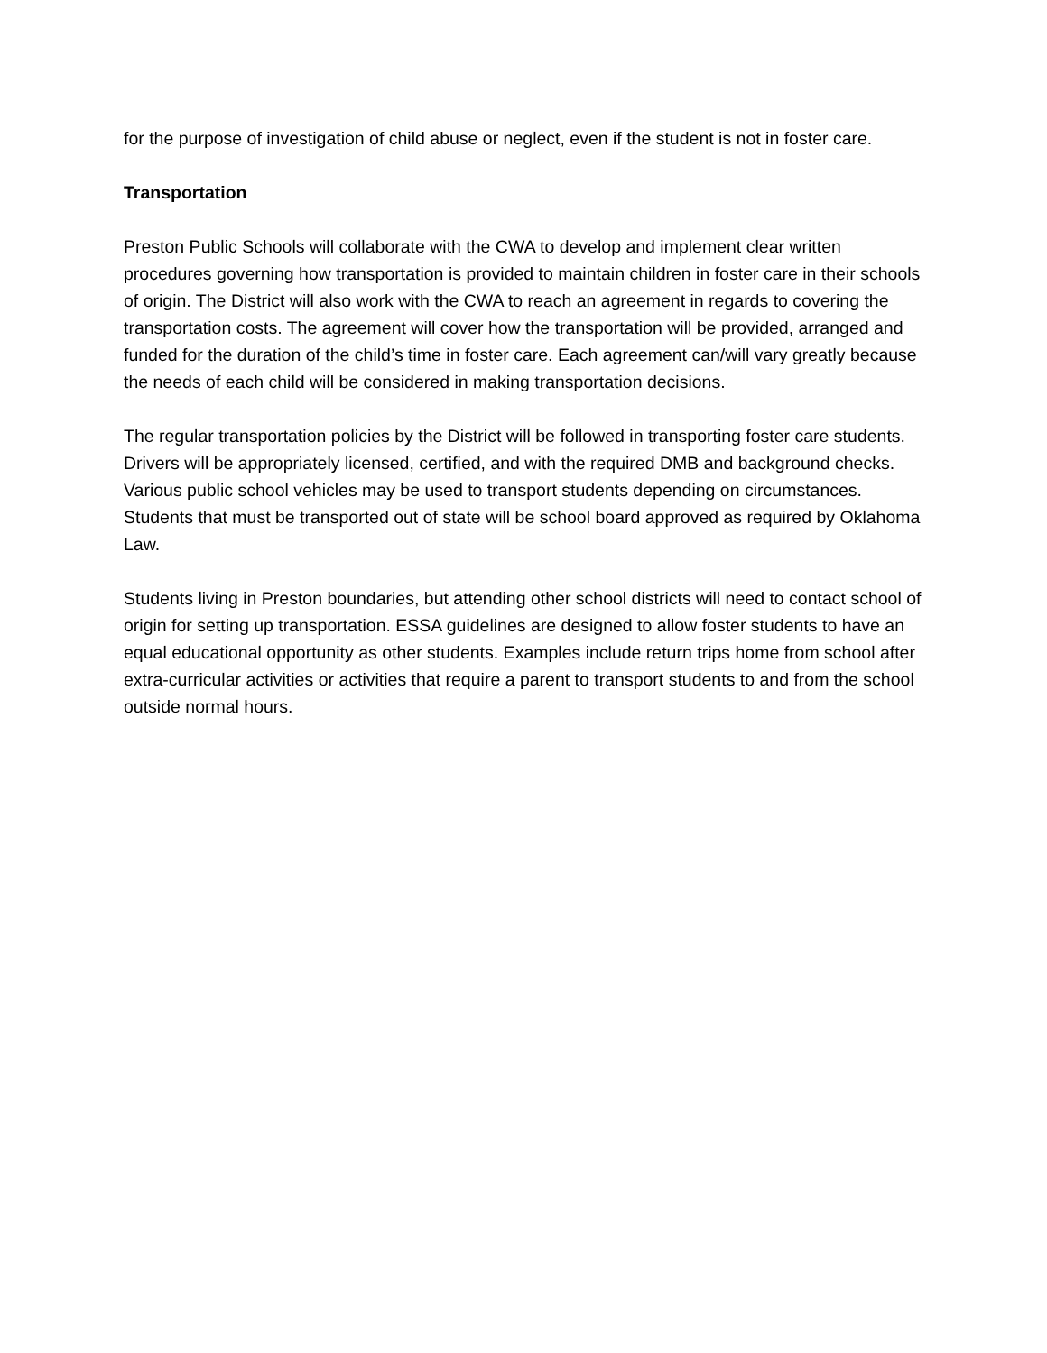for the purpose of investigation of child abuse or neglect, even if the student is not in foster care.
Transportation
Preston Public Schools will collaborate with the CWA to develop and implement clear written procedures governing how transportation is provided to maintain children in foster care in their schools of origin. The District will also work with the CWA to reach an agreement in regards to covering the transportation costs. The agreement will cover how the transportation will be provided, arranged and funded for the duration of the child’s time in foster care. Each agreement can/will vary greatly because the needs of each child will be considered in making transportation decisions.
The regular transportation policies by the District will be followed in transporting foster care students. Drivers will be appropriately licensed, certified, and with the required DMB and background checks. Various public school vehicles may be used to transport students depending on circumstances. Students that must be transported out of state will be school board approved as required by Oklahoma Law.
Students living in Preston boundaries, but attending other school districts will need to contact school of origin for setting up transportation. ESSA guidelines are designed to allow foster students to have an equal educational opportunity as other students. Examples include return trips home from school after extra-curricular activities or activities that require a parent to transport students to and from the school outside normal hours.